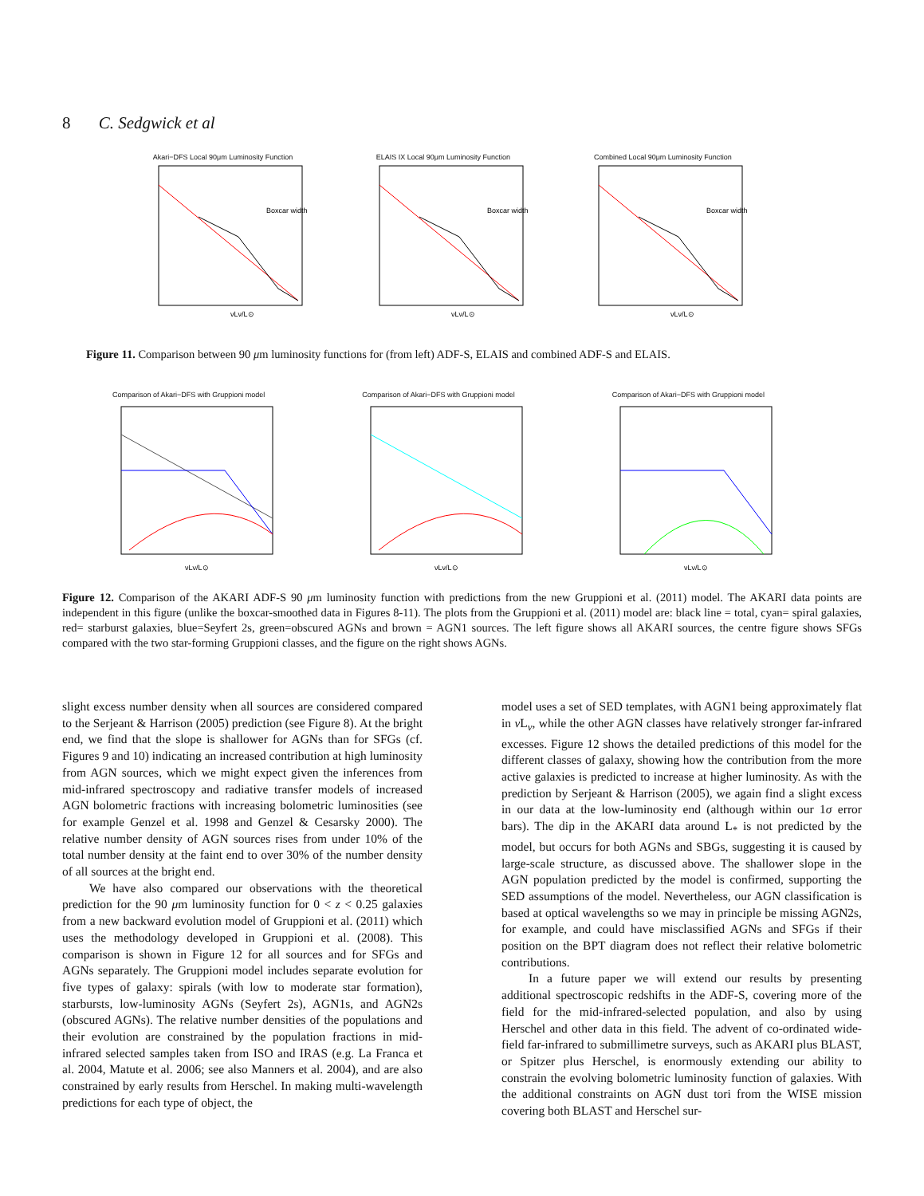8 C. Sedgwick et al
Akari−DFS Local 90μm Luminosity Function
Boxcar width
νLν/L⊙
ELAIS IX Local 90μm Luminosity Function
Boxcar width
νLν/L⊙
Combined Local 90μm Luminosity Function
Boxcar width
νLν/L⊙
Figure 11. Comparison between 90 μm luminosity functions for (from left) ADF-S, ELAIS and combined ADF-S and ELAIS.
Comparison of Akari−DFS with Gruppioni model
νLν/L⊙
Comparison of Akari−DFS with Gruppioni model
νLν/L⊙
Comparison of Akari−DFS with Gruppioni model
νLν/L⊙
Figure 12. Comparison of the AKARI ADF-S 90 μm luminosity function with predictions from the new Gruppioni et al. (2011) model. The AKARI data points are independent in this figure (unlike the boxcar-smoothed data in Figures 8-11). The plots from the Gruppioni et al. (2011) model are: black line = total, cyan= spiral galaxies, red= starburst galaxies, blue=Seyfert 2s, green=obscured AGNs and brown = AGN1 sources. The left figure shows all AKARI sources, the centre figure shows SFGs compared with the two star-forming Gruppioni classes, and the figure on the right shows AGNs.
slight excess number density when all sources are considered compared to the Serjeant & Harrison (2005) prediction (see Figure 8). At the bright end, we find that the slope is shallower for AGNs than for SFGs (cf. Figures 9 and 10) indicating an increased contribution at high luminosity from AGN sources, which we might expect given the inferences from mid-infrared spectroscopy and radiative transfer models of increased AGN bolometric fractions with increasing bolometric luminosities (see for example Genzel et al. 1998 and Genzel & Cesarsky 2000). The relative number density of AGN sources rises from under 10% of the total number density at the faint end to over 30% of the number density of all sources at the bright end.
We have also compared our observations with the theoretical prediction for the 90 μm luminosity function for 0 < z < 0.25 galaxies from a new backward evolution model of Gruppioni et al. (2011) which uses the methodology developed in Gruppioni et al. (2008). This comparison is shown in Figure 12 for all sources and for SFGs and AGNs separately. The Gruppioni model includes separate evolution for five types of galaxy: spirals (with low to moderate star formation), starbursts, low-luminosity AGNs (Seyfert 2s), AGN1s, and AGN2s (obscured AGNs). The relative number densities of the populations and their evolution are constrained by the population fractions in mid-infrared selected samples taken from ISO and IRAS (e.g. La Franca et al. 2004, Matute et al. 2006; see also Manners et al. 2004), and are also constrained by early results from Herschel. In making multi-wavelength predictions for each type of object, the
model uses a set of SED templates, with AGN1 being approximately flat in ν L<sub>ν</sub>, while the other AGN classes have relatively stronger far-infrared excesses. Figure 12 shows the detailed predictions of this model for the different classes of galaxy, showing how the contribution from the more active galaxies is predicted to increase at higher luminosity. As with the prediction by Serjeant & Harrison (2005), we again find a slight excess in our data at the low-luminosity end (although within our 1σ error bars). The dip in the AKARI data around L<sub>*</sub> is not predicted by the model, but occurs for both AGNs and SBGs, suggesting it is caused by large-scale structure, as discussed above. The shallower slope in the AGN population predicted by the model is confirmed, supporting the SED assumptions of the model. Nevertheless, our AGN classification is based at optical wavelengths so we may in principle be missing AGN2s, for example, and could have misclassified AGNs and SFGs if their position on the BPT diagram does not reflect their relative bolometric contributions.
In a future paper we will extend our results by presenting additional spectroscopic redshifts in the ADF-S, covering more of the field for the mid-infrared-selected population, and also by using Herschel and other data in this field. The advent of co-ordinated wide-field far-infrared to submillimetre surveys, such as AKARI plus BLAST, or Spitzer plus Herschel, is enormously extending our ability to constrain the evolving bolometric luminosity function of galaxies. With the additional constraints on AGN dust tori from the WISE mission covering both BLAST and Herschel sur-